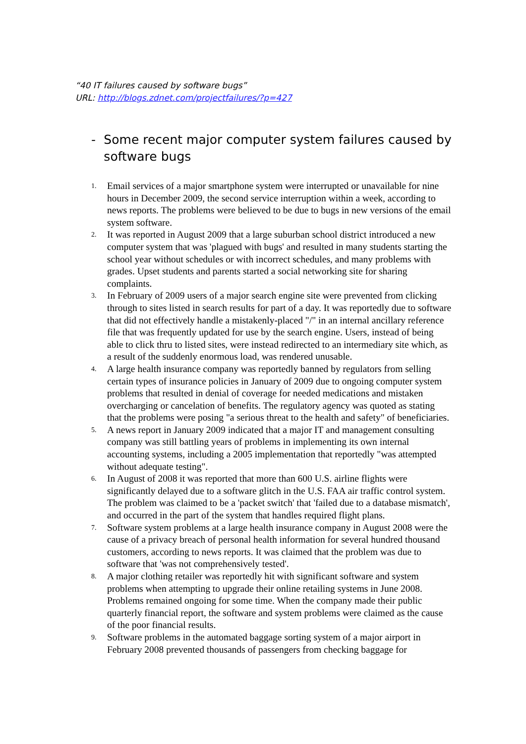“40 IT failures caused by software bugs”
URL: http://blogs.zdnet.com/projectfailures/?p=427
- Some recent major computer system failures caused by software bugs
1. Email services of a major smartphone system were interrupted or unavailable for nine hours in December 2009, the second service interruption within a week, according to news reports. The problems were believed to be due to bugs in new versions of the email system software.
2. It was reported in August 2009 that a large suburban school district introduced a new computer system that was 'plagued with bugs' and resulted in many students starting the school year without schedules or with incorrect schedules, and many problems with grades. Upset students and parents started a social networking site for sharing complaints.
3. In February of 2009 users of a major search engine site were prevented from clicking through to sites listed in search results for part of a day. It was reportedly due to software that did not effectively handle a mistakenly-placed "/" in an internal ancillary reference file that was frequently updated for use by the search engine. Users, instead of being able to click thru to listed sites, were instead redirected to an intermediary site which, as a result of the suddenly enormous load, was rendered unusable.
4. A large health insurance company was reportedly banned by regulators from selling certain types of insurance policies in January of 2009 due to ongoing computer system problems that resulted in denial of coverage for needed medications and mistaken overcharging or cancelation of benefits. The regulatory agency was quoted as stating that the problems were posing "a serious threat to the health and safety" of beneficiaries.
5. A news report in January 2009 indicated that a major IT and management consulting company was still battling years of problems in implementing its own internal accounting systems, including a 2005 implementation that reportedly "was attempted without adequate testing".
6. In August of 2008 it was reported that more than 600 U.S. airline flights were significantly delayed due to a software glitch in the U.S. FAA air traffic control system. The problem was claimed to be a 'packet switch' that 'failed due to a database mismatch', and occurred in the part of the system that handles required flight plans.
7. Software system problems at a large health insurance company in August 2008 were the cause of a privacy breach of personal health information for several hundred thousand customers, according to news reports. It was claimed that the problem was due to software that 'was not comprehensively tested'.
8. A major clothing retailer was reportedly hit with significant software and system problems when attempting to upgrade their online retailing systems in June 2008. Problems remained ongoing for some time. When the company made their public quarterly financial report, the software and system problems were claimed as the cause of the poor financial results.
9. Software problems in the automated baggage sorting system of a major airport in February 2008 prevented thousands of passengers from checking baggage for